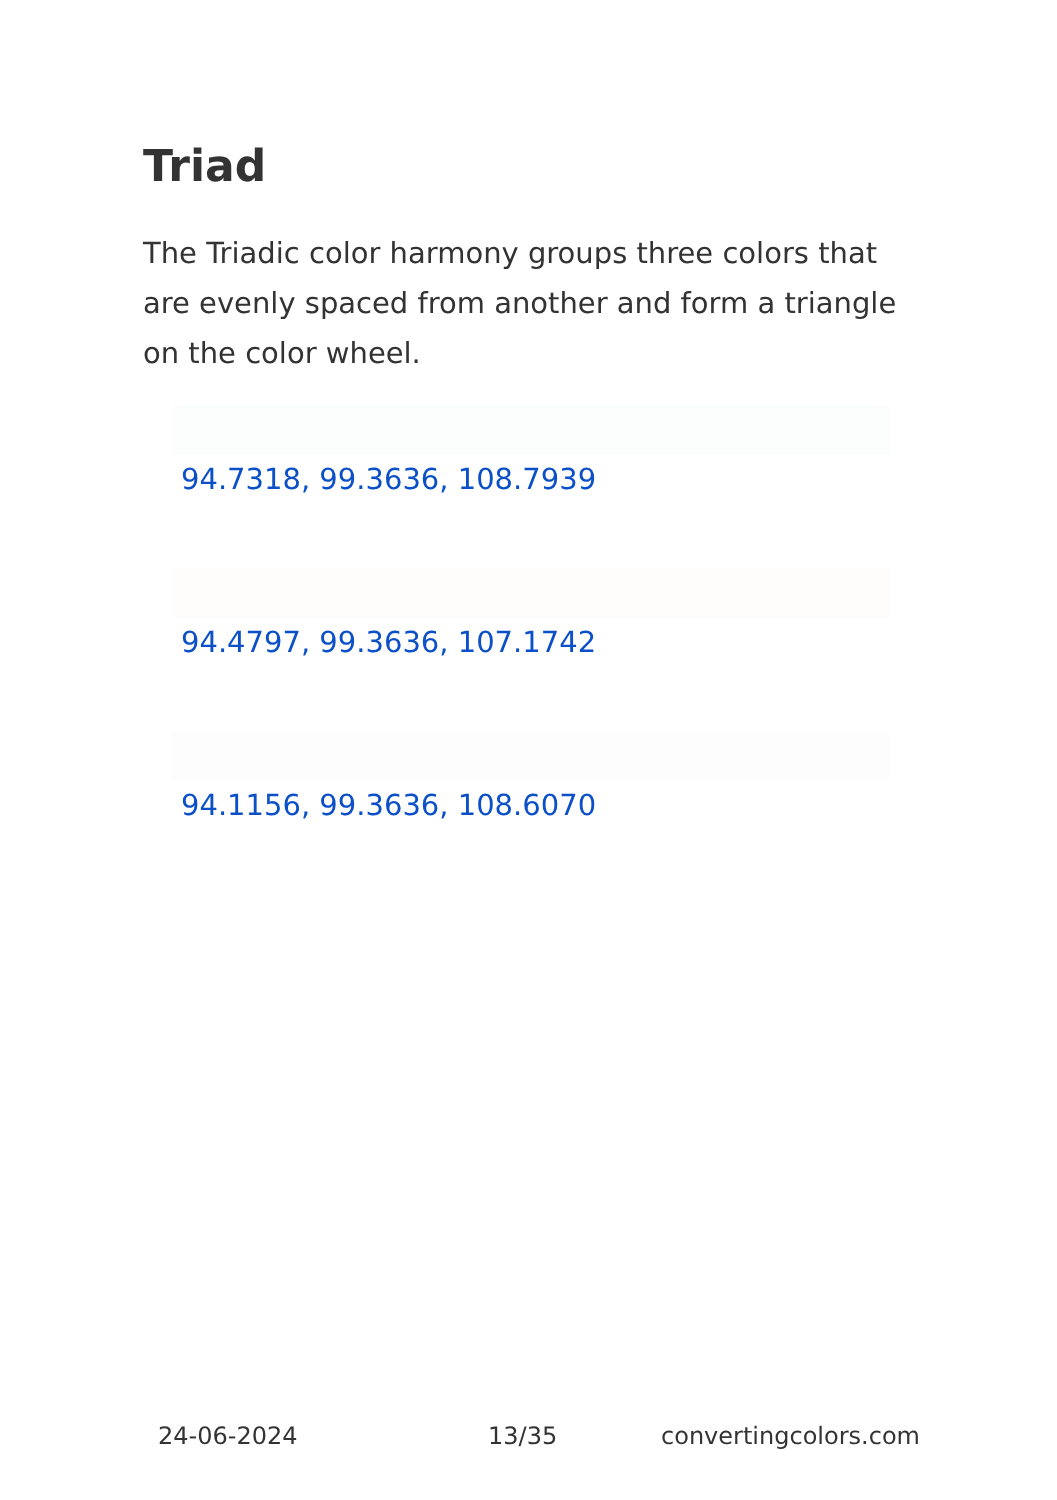Triad
The Triadic color harmony groups three colors that are evenly spaced from another and form a triangle on the color wheel.
94.7318, 99.3636, 108.7939
94.4797, 99.3636, 107.1742
94.1156, 99.3636, 108.6070
24-06-2024 13/35 convertingcolors.com